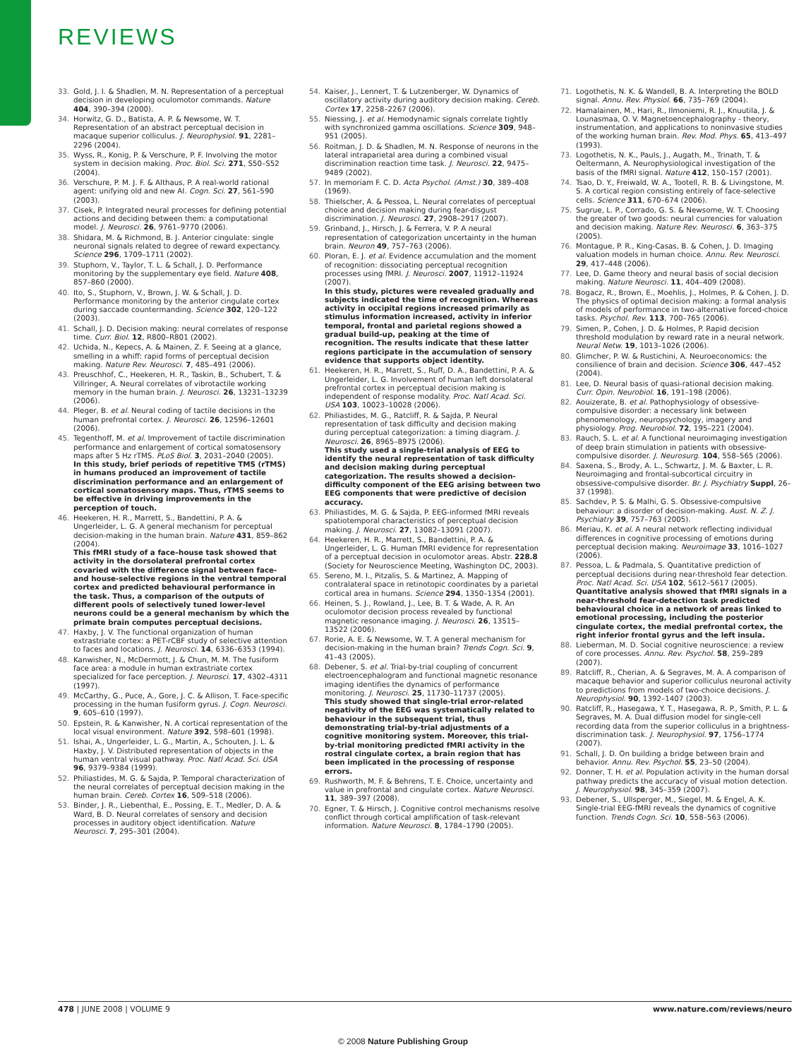REVIEWS
33. Gold, J. I. & Shadlen, M. N. Representation of a perceptual decision in developing oculomotor commands. Nature 404, 390–394 (2000).
34. Horwitz, G. D., Batista, A. P. & Newsome, W. T. Representation of an abstract perceptual decision in macaque superior colliculus. J. Neurophysiol. 91, 2281–2296 (2004).
35. Wyss, R., Konig, P. & Verschure, P. F. Involving the motor system in decision making. Proc. Biol. Sci. 271, S50–S52 (2004).
36. Verschure, P. M. J. F. & Althaus, P. A real-world rational agent: unifying old and new AI. Cogn. Sci. 27, 561–590 (2003).
37. Cisek, P. Integrated neural processes for defining potential actions and deciding between them: a computational model. J. Neurosci. 26, 9761–9770 (2006).
38. Shidara, M. & Richmond, B. J. Anterior cingulate: single neuronal signals related to degree of reward expectancy. Science 296, 1709–1711 (2002).
39. Stuphorn, V., Taylor, T. L. & Schall, J. D. Performance monitoring by the supplementary eye field. Nature 408, 857–860 (2000).
40. Ito, S., Stuphorn, V., Brown, J. W. & Schall, J. D. Performance monitoring by the anterior cingulate cortex during saccade countermanding. Science 302, 120–122 (2003).
41. Schall, J. D. Decision making: neural correlates of response time. Curr. Biol. 12, R800–R801 (2002).
42. Uchida, N., Kepecs, A. & Mainen, Z. F. Seeing at a glance, smelling in a whiff: rapid forms of perceptual decision making. Nature Rev. Neurosci. 7, 485–491 (2006).
43. Preuschhof, C., Heekeren, H. R., Taskin, B., Schubert, T. & Villringer, A. Neural correlates of vibrotactile working memory in the human brain. J. Neurosci. 26, 13231–13239 (2006).
44. Pleger, B. et al. Neural coding of tactile decisions in the human prefrontal cortex. J. Neurosci. 26, 12596–12601 (2006).
45. Tegenthoff, M. et al. Improvement of tactile discrimination performance and enlargement of cortical somatosensory maps after 5 Hz rTMS. PLoS Biol. 3, 2031–2040 (2005).
In this study, brief periods of repetitive TMS (rTMS) in humans produced an improvement of tactile discrimination performance and an enlargement of cortical somatosensory maps. Thus, rTMS seems to be effective in driving improvements in the perception of touch.
46. Heekeren, H. R., Marrett, S., Bandettini, P. A. & Ungerleider, L. G. A general mechanism for perceptual decision-making in the human brain. Nature 431, 859–862 (2004).
This fMRI study of a face–house task showed that activity in the dorsolateral prefrontal cortex covaried with the difference signal between face- and house-selective regions in the ventral temporal cortex and predicted behavioural performance in the task. Thus, a comparison of the outputs of different pools of selectively tuned lower-level neurons could be a general mechanism by which the primate brain computes perceptual decisions.
47. Haxby, J. V. The functional organization of human extrastriate cortex: a PET-rCBF study of selective attention to faces and locations. J. Neurosci. 14, 6336–6353 (1994).
48. Kanwisher, N., McDermott, J. & Chun, M. M. The fusiform face area: a module in human extrastriate cortex specialized for face perception. J. Neurosci. 17, 4302–4311 (1997).
49. McCarthy, G., Puce, A., Gore, J. C. & Allison, T. Face-specific processing in the human fusiform gyrus. J. Cogn. Neurosci. 9, 605–610 (1997).
50. Epstein, R. & Kanwisher, N. A cortical representation of the local visual environment. Nature 392, 598–601 (1998).
51. Ishai, A., Ungerleider, L. G., Martin, A., Schouten, J. L. & Haxby, J. V. Distributed representation of objects in the human ventral visual pathway. Proc. Natl Acad. Sci. USA 96, 9379–9384 (1999).
52. Philiastides, M. G. & Sajda, P. Temporal characterization of the neural correlates of perceptual decision making in the human brain. Cereb. Cortex 16, 509–518 (2006).
53. Binder, J. R., Liebenthal, E., Possing, E. T., Medler, D. A. & Ward, B. D. Neural correlates of sensory and decision processes in auditory object identification. Nature Neurosci. 7, 295–301 (2004).
54. Kaiser, J., Lennert, T. & Lutzenberger, W. Dynamics of oscillatory activity during auditory decision making. Cereb. Cortex 17, 2258–2267 (2006).
55. Niessing, J. et al. Hemodynamic signals correlate tightly with synchronized gamma oscillations. Science 309, 948–951 (2005).
56. Roitman, J. D. & Shadlen, M. N. Response of neurons in the lateral intraparietal area during a combined visual discrimination reaction time task. J. Neurosci. 22, 9475–9489 (2002).
57. In memoriam F. C. D. Acta Psychol. (Amst.) 30, 389–408 (1969).
58. Thielscher, A. & Pessoa, L. Neural correlates of perceptual choice and decision making during fear-disgust discrimination. J. Neurosci. 27, 2908–2917 (2007).
59. Grinband, J., Hirsch, J. & Ferrera, V. P. A neural representation of categorization uncertainty in the human brain. Neuron 49, 757–763 (2006).
60. Ploran, E. J. et al. Evidence accumulation and the moment of recognition: dissociating perceptual recognition processes using fMRI. J. Neurosci. 2007, 11912–11924 (2007).
In this study, pictures were revealed gradually and subjects indicated the time of recognition. Whereas activity in occipital regions increased primarily as stimulus information increased, activity in inferior temporal, frontal and parietal regions showed a gradual build-up, peaking at the time of recognition. The results indicate that these latter regions participate in the accumulation of sensory evidence that supports object identity.
61. Heekeren, H. R., Marrett, S., Ruff, D. A., Bandettini, P. A. & Ungerleider, L. G. Involvement of human left dorsolateral prefrontal cortex in perceptual decision making is independent of response modality. Proc. Natl Acad. Sci. USA 103, 10023–10028 (2006).
62. Philiastides, M. G., Ratcliff, R. & Sajda, P. Neural representation of task difficulty and decision making during perceptual categorization: a timing diagram. J. Neurosci. 26, 8965–8975 (2006).
This study used a single-trial analysis of EEG to identify the neural representation of task difficulty and decision making during perceptual categorization. The results showed a decision-difficulty component of the EEG arising between two EEG components that were predictive of decision accuracy.
63. Philiastides, M. G. & Sajda, P. EEG-informed fMRI reveals spatiotemporal characteristics of perceptual decision making. J. Neurosci. 27, 13082–13091 (2007).
64. Heekeren, H. R., Marrett, S., Bandettini, P. A. & Ungerleider, L. G. Human fMRI evidence for representation of a perceptual decision in oculomotor areas. Abstr. 228.8 (Society for Neuroscience Meeting, Washington DC, 2003).
65. Sereno, M. I., Pitzalis, S. & Martinez, A. Mapping of contralateral space in retinotopic coordinates by a parietal cortical area in humans. Science 294, 1350–1354 (2001).
66. Heinen, S. J., Rowland, J., Lee, B. T. & Wade, A. R. An oculomotor decision process revealed by functional magnetic resonance imaging. J. Neurosci. 26, 13515–13522 (2006).
67. Rorie, A. E. & Newsome, W. T. A general mechanism for decision-making in the human brain? Trends Cogn. Sci. 9, 41–43 (2005).
68. Debener, S. et al. Trial-by-trial coupling of concurrent electroencephalogram and functional magnetic resonance imaging identifies the dynamics of performance monitoring. J. Neurosci. 25, 11730–11737 (2005).
This study showed that single-trial error-related negativity of the EEG was systematically related to behaviour in the subsequent trial, thus demonstrating trial-by-trial adjustments of a cognitive monitoring system. Moreover, this trial-by-trial monitoring predicted fMRI activity in the rostral cingulate cortex, a brain region that has been implicated in the processing of response errors.
69. Rushworth, M. F. & Behrens, T. E. Choice, uncertainty and value in prefrontal and cingulate cortex. Nature Neurosci. 11, 389–397 (2008).
70. Egner, T. & Hirsch, J. Cognitive control mechanisms resolve conflict through cortical amplification of task-relevant information. Nature Neurosci. 8, 1784–1790 (2005).
71. Logothetis, N. K. & Wandell, B. A. Interpreting the BOLD signal. Annu. Rev. Physiol. 66, 735–769 (2004).
72. Hamalainen, M., Hari, R., Ilmoniemi, R. J., Knuutila, J. & Lounasmaa, O. V. Magnetoencephalography - theory, instrumentation, and applications to noninvasive studies of the working human brain. Rev. Mod. Phys. 65, 413–497 (1993).
73. Logothetis, N. K., Pauls, J., Augath, M., Trinath, T. & Oeltermann, A. Neurophysiological investigation of the basis of the fMRI signal. Nature 412, 150–157 (2001).
74. Tsao, D. Y., Freiwald, W. A., Tootell, R. B. & Livingstone, M. S. A cortical region consisting entirely of face-selective cells. Science 311, 670–674 (2006).
75. Sugrue, L. P., Corrado, G. S. & Newsome, W. T. Choosing the greater of two goods: neural currencies for valuation and decision making. Nature Rev. Neurosci. 6, 363–375 (2005).
76. Montague, P. R., King-Casas, B. & Cohen, J. D. Imaging valuation models in human choice. Annu. Rev. Neurosci. 29, 417–448 (2006).
77. Lee, D. Game theory and neural basis of social decision making. Nature Neurosci. 11, 404–409 (2008).
78. Bogacz, R., Brown, E., Moehlis, J., Holmes, P. & Cohen, J. D. The physics of optimal decision making: a formal analysis of models of performance in two-alternative forced-choice tasks. Psychol. Rev. 113, 700–765 (2006).
79. Simen, P., Cohen, J. D. & Holmes, P. Rapid decision threshold modulation by reward rate in a neural network. Neural Netw. 19, 1013–1026 (2006).
80. Glimcher, P. W. & Rustichini, A. Neuroeconomics: the consilience of brain and decision. Science 306, 447–452 (2004).
81. Lee, D. Neural basis of quasi-rational decision making. Curr. Opin. Neurobiol. 16, 191–198 (2006).
82. Aouizerate, B. et al. Pathophysiology of obsessive-compulsive disorder: a necessary link between phenomenology, neuropsychology, imagery and physiology. Prog. Neurobiol. 72, 195–221 (2004).
83. Rauch, S. L. et al. A functional neuroimaging investigation of deep brain stimulation in patients with obsessive-compulsive disorder. J. Neurosurg. 104, 558–565 (2006).
84. Saxena, S., Brody, A. L., Schwartz, J. M. & Baxter, L. R. Neuroimaging and frontal-subcortical circuitry in obsessive-compulsive disorder. Br. J. Psychiatry Suppl, 26–37 (1998).
85. Sachdev, P. S. & Malhi, G. S. Obsessive-compulsive behaviour: a disorder of decision-making. Aust. N. Z. J. Psychiatry 39, 757–763 (2005).
86. Meriau, K. et al. A neural network reflecting individual differences in cognitive processing of emotions during perceptual decision making. Neuroimage 33, 1016–1027 (2006).
87. Pessoa, L. & Padmala, S. Quantitative prediction of perceptual decisions during near-threshold fear detection. Proc. Natl Acad. Sci. USA 102, 5612–5617 (2005).
Quantitative analysis showed that fMRI signals in a near-threshold fear-detection task predicted behavioural choice in a network of areas linked to emotional processing, including the posterior cingulate cortex, the medial prefrontal cortex, the right inferior frontal gyrus and the left insula.
88. Lieberman, M. D. Social cognitive neuroscience: a review of core processes. Annu. Rev. Psychol. 58, 259–289 (2007).
89. Ratcliff, R., Cherian, A. & Segraves, M. A. A comparison of macaque behavior and superior colliculus neuronal activity to predictions from models of two-choice decisions. J. Neurophysiol. 90, 1392–1407 (2003).
90. Ratcliff, R., Hasegawa, Y. T., Hasegawa, R. P., Smith, P. L. & Segraves, M. A. Dual diffusion model for single-cell recording data from the superior colliculus in a brightness-discrimination task. J. Neurophysiol. 97, 1756–1774 (2007).
91. Schall, J. D. On building a bridge between brain and behavior. Annu. Rev. Psychol. 55, 23–50 (2004).
92. Donner, T. H. et al. Population activity in the human dorsal pathway predicts the accuracy of visual motion detection. J. Neurophysiol. 98, 345–359 (2007).
93. Debener, S., Ullsperger, M., Siegel, M. & Engel, A. K. Single-trial EEG-fMRI reveals the dynamics of cognitive function. Trends Cogn. Sci. 10, 558–563 (2006).
478 | JUNE 2008 | VOLUME 9 www.nature.com/reviews/neuro
© 2008 Nature Publishing Group